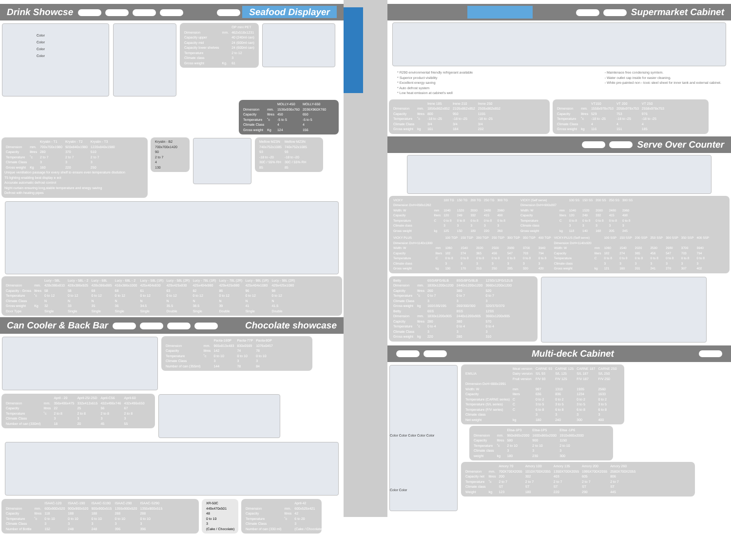Drink Showcse Seafood Displayer
Color
Color
Color
Color
| | | OP mini PET |
| --- | --- | --- |
| Dimension | mm. | 462x518x1231 |
| Capacity upper | | 40 (240ml can) |
| Capacity mid | | 24 (600ml can) |
| Capacity lower shelves | | 24 (600ml can) |
| Temperature | | 2 to 12 |
| Climate class | | 3 |
| Gross weight | Kg. | 61 |
| | | MOLLY-450 | MOLLY-650 |
| --- | --- | --- | --- |
| Dimension | mm. | 1536x936x760 | 2036X960X760 |
| Capacity | litres | 450 | 650 |
| Temperature | ˚c | -5 to 5 | -5 to 5 |
| Climate Class | | 4 | 4 |
| Gross weight | Kg | 124 | 156 |
| | | Krystin - T1 | Krystin - T2 | Krystin - T3 |
| --- | --- | --- | --- | --- |
| Dimension | mm. | 700x700x1980 | 920x840x1980 | 1220x840x1980 |
| Capacity | litres | 280 | 370 | 510 |
| Temperature | ˚c | 2 to 7 | 2 to 7 | 2 to 7 |
| Climate Class | | 3 | 3 | 3 |
| Gross weight | Kg | 160 | 220 | 250 |
Unique ventilation passage for every shelf to ensure even temperature disdution
T5 lighting enabling best display e ect
Accurate automatic defrost control
Night curtain ensuring long,stable temperature and enegy saving
Defrost with heating pipes
| Krystin - B2 |
| 700x700x1420 |
| 90 |
| 2 to 7 |
| 4 |
| 130 |
| Mellow MZ3N | Mellow MZ3N |
| 740x752x1085 | 740x752x1085 |
| 93 | 93 |
| -18 to -20 | -18 to -20 |
| 30C / 55% RH | 30C / 55% RH |
| 85 | 85 |
| | | Lucy - 58L | Lucy - 58L - 2 | Lucy - 68L | Lucy - 68L - 2 | Lucy - 58L (1R) | Lucy - 58L (2R) | Lucy - 78L (1R) | Lucy - 78L (2R) | Lucy - 98L (1R) | Lucy - 98L (2R) |
| --- | --- | --- | --- | --- | --- | --- | --- | --- | --- | --- | --- |
| Dimension | mm. | 428x386x810 | 428x386x925 | 428x386x885 | 416x386x1000 | 425x404x830 | 429x425x830 | 425x404x980 | 429x425x980 | 425x404x1080 | 429x425x1080 |
| Capacity - Gross | litres | 58 | 58 | 68 | 68 | 61 | 63 | 82 | 86 | 96 | 98 |
| Temperature | ˚c | 0 to 12 | 0 to 12 | 0 to 12 | 0 to 12 | 0 to 12 | 0 to 12 | 0 to 12 | 0 to 12 | 0 to 12 | 0 to 12 |
| Climate Class | | N | N | N | N | N | N | N | N | N | N |
| Gross weight | Kg | 32 | 33 | 35 | 36 | 34.5 | 35.5 | 38.5 | 39 | 41 | 41.5 |
| Door Type | | Single | Single | Single | Single | Single | Double | Single | Double | Single | Double |
Can Cooler & Back Bar Chocolate showcase
| | | Paola-160P | Paola-77P | Paola-80P |
| --- | --- | --- | --- | --- |
| Dimension | mm. | 965x813x483 | 830x0569 | 1076x0457 |
| Capacity | litres | 142 | 74 | 78 |
| Temperature | ˚c | 0 to 10 | 0 to 10 | 0 to 10 |
| Climate Class | | 3 | 3 | 3 |
| Number of can (355ml) | | 144 | 78 | 84 |
| | | April - 20 | April-25/-25D | April-C56 | April-60 |
| --- | --- | --- | --- | --- | --- |
| Dimension | mm. | 356x406x475 | 332x412x615 | 432x496x746 | 432x496x650 |
| Capacity | litres | 22 | 25 | 56 | 67 |
| Temperature | ˚c | 2 to 8 | 2 to 8 | 2 to 8 | 2 to 8 |
| Climate Class | | 3 | 3 | 3 | 3 |
| Number of can (330ml) | | 18 | 20 | 45 | 55 |
| | | ISAAC-120 | ISAAC-190 | ISAAC-S190 | ISAAC-290 | ISAAC-S290 |
| --- | --- | --- | --- | --- | --- | --- |
| Dimension | mm. | 600x900x520 | 900x900x520 | 900x900x515 | 1355x900x520 | 1355x900x515 |
| Capacity | litres | 118 | 188 | 188 | 288 | 288 |
| Temperature | ˚c | 0 to 10 | 0 to 10 | 0 to 10 | 0 to 10 | 0 to 10 |
| Climate Class | | 3 | 3 | 3 | 3 | 3 |
| Number of Bottle | | 152 | 248 | 248 | 396 | 396 |
| XR-50C |
| 449x470x501 |
| 48 |
| 0 to 10 |
| 3 |
| (Cake / Chocolate) |
| | | April-42 |
| --- | --- | --- |
| Dimension | mm. | 600x525x421 |
| Capacity | litres | 42 |
| Temperature | ˚c | 6 to 20 |
| Climate Class | | 3 |
| Number of can (330 ml) | | (Cake / Chocolate) |
Supermarket Cabinet
* R290 environmental friendly refrigerant available
* Superior product visibility
* Excellent energy saving
* Auto defrost system
* Low heat emission at cabinet's well
- Maintenace free condensing symtem.
- Water outlet cap inside for easier cleaning.
- White pre-painted non - toxic steel sheet for inner tank and external cabinet.
| | | Irene 185 | Irene 210 | Irene 250 |
| --- | --- | --- | --- | --- |
| Dimension | mm. | 1856x862x852 | 2105x862x852 | 2505x862x852 |
| Capacity | litres | 800 | 950 | 1155 |
| Temperature | ˚c | -18 to -25 | -18 to -25 | -18 to -25 |
| Climate Class | | 3/4 | 3/4 | 3/4 |
| Gross weight | kg | 161 | 184 | 202 |
| | | VT150 | VT 200 | VT 250 |
| --- | --- | --- | --- | --- |
| Dimension | mm. | 1558x978x753 | 2058x978x753 | 2558x978x753 |
| Capacity | litres | 529 | 753 | 976 |
| Temperature | ˚c | -18 to -25 | -18 to -25 | -18 to -25 |
| Climate Class | | 4 | 4 | 4 |
| Gross weight | kg | 116 | 151 | 185 |
Serve Over Counter
| VICKY | | 100 TG | 150 TG | 200 TG | 250 TG | 300 TG |
| --- | --- | --- | --- | --- | --- | --- |
| Dimension DxH=898x1262 | | | | | | |
| Width: W | mm | 1040 | 1520 | 2000 | 2480 | 2960 |
| Capacity | liters | 120 | 249 | 332 | 415 | 498 |
| Temperature | C | 0 to 8 | 0 to 8 | 0 to 8 | 0 to 8 | 0 to 8 |
| Climate class | | 3 | 3 | 3 | 3 | 3 |
| Gross weight | kg | 125 | 150 | 180 | 220 | 260 |
| VICKY (Self serve) | | 100 SS | 150 SS | 200 SS | 250 SS | 300 SS |
| --- | --- | --- | --- | --- | --- | --- |
| Dimension DxH=900x887 | | | | | | |
| Width: W | mm | 1040 | 1520 | 2000 | 2480 | 2960 |
| Capacity | liters | 120 | 249 | 332 | 415 | 498 |
| Temperature | C | 0 to 8 | 0 to 8 | 0 to 8 | 0 to 8 | 0 to 8 |
| Climate class | | 3 | 3 | 3 | 3 | 3 |
| Gross weight | kg | 118 | 140 | 168 | 205 | 245 |
| VICKY PLUS | | 100 TGP | 150 TGP | 200 TGP | 250 TGP | 300 TGP | 350 TGP | 400 TGP |
| --- | --- | --- | --- | --- | --- | --- | --- | --- |
| Dimension DxH=1140x1300 | | | | | | | | |
| Width: W | mm | 1060 | 1540 | 2020 | 2500 | 2980 | 3700 | 3940 |
| Capacity | liters | 182 | 274 | 365 | 456 | 547 | 703 | 794 |
| Temperature | C | 0 to 8 | 0 to 8 | 0 to 8 | 0 to 8 | 0 to 8 | 0 to 8 | 0 to 8 |
| Climate class | | 3 | 3 | 3 | 3 | 3 | 3 | 3 |
| Gross weight | kg | 130 | 170 | 210 | 250 | 285 | 320 | 420 |
| VICKY-PLUS (Self serve) | | 100 SSP | 150 SSP | 200 SSP | 250 SSP | 300 SSP | 350 SSP | 400 SSP |
| --- | --- | --- | --- | --- | --- | --- | --- | --- |
| Dimension DxH=1140x920 | | | | | | | | |
| Width: W | mm | 1060 | 1540 | 2020 | 2500 | 2980 | 3700 | 3940 |
| Capacity | liters | 182 | 274 | 365 | 456 | 547 | 703 | 794 |
| Temperature | C | 0 to 8 | 0 to 8 | 0 to 8 | 0 to 8 | 0 to 8 | 0 to 8 | 0 to 8 |
| Climate class | | 3 | 3 | 3 | 3 | 3 | 3 | 3 |
| Gross weight | kg | 121 | 160 | 201 | 241 | 270 | 307 | 402 |
| Betty | | 6SG/6FG/6LB | 8SG/8FG/8LB | 12SG/12FG/12LB |
| --- | --- | --- | --- | --- |
| Dimension | mm. | 1830x1200x1200 | 2440x1200x1200 | 3660x1200x1200 |
| Capicity | litres | 260 | 380 | 520 |
| Temperature | ˚c | 0 to 7 | 0 to 7 | 0 to 7 |
| Climate Class | | 3 | 3 | 3 |
| Gross weight | kg | 160/195/195 | 260/300/300 | 320/370/370 |
| Betty | | 6SS | 8SS | 12SS |
| Dimension | mm. | 1830x1200x905 | 2440x1200x905 | 3660x1200x905 |
| Capicity | litres | 280 | 380 | 570 |
| Temperature | ˚c | 0 to 4 | 0 to 4 | 0 to 4 |
| Climate Class | | 3 | 3 | 3 |
| Gross weight | kg | 220 | 280 | 310 |
Multi-deck Cabinet
Color Color Color Color Color
Color Color
| EMILIA | Meat version Dairy version Fruit version | CARNE 93 S/L 93 F/V 93 | CARNE 125 S/L 125 F/V 125 | CARNE 187 S/L 187 F/V 187 | CARNE 250 S/L 250 F/V 250 |
| --- | --- | --- | --- | --- | --- |
| Dimension DxH=888x1991 | | | | | |
| Width: W | mm | 997 | 1310 | 1935 | 2560 |
| Capacity | liters | 636 | 836 | 1234 | 1633 |
| Temperature (CARNE series) | C | 0 to 2 | 0 to 2 | 0 to 2 | 0 to 2 |
| Temperature (S/L series) | C | 3 to 5 | 3 to 5 | 3 to 5 | 3 to 5 |
| Temperature (F/V series) | C | 6 to 8 | 6 to 8 | 6 to 8 | 6 to 8 |
| Climate class | | 3 | 3 | 3 | 3 |
| Net weight | kg | 180 | 240 | 300 | 400 |
| | | Elisa-1P3 | Elisa-1P5 | Elisa -1P6 |
| --- | --- | --- | --- | --- |
| Dimension | mm. | 960x865x2000 | 1600x865x2000 | 1910x865x2000 |
| Capacity | litres | 580 | 900 | 1150 |
| Temperature | ˚c | 2 to 10 | 2 to 10 | 2 to 10 |
| Climate class | | 3 | 3 | 3 |
| weight | kg | 180 | 230 | 300 |
| | | Amory 70 | Amory 100 | Amory 135 | Amory 200 | Amory 260 |
| --- | --- | --- | --- | --- | --- | --- |
| Dimension | mm. | 700X700X2055 | 1010X700X2055 | 1350X700X2055 | 1995X700X2055 | 2580X700X2055 |
| Capacity net | litres | 200 | 302 | 403 | 605 | 806 |
| Temperature | ˚c | 2 to 7 | 2 to 7 | 2 to 7 | 2 to 7 | 2 to 7 |
| Climate class | | ST | ST | ST | ST | ST |
| Weight | kg | 123 | 180 | 220 | 290 | 445 |